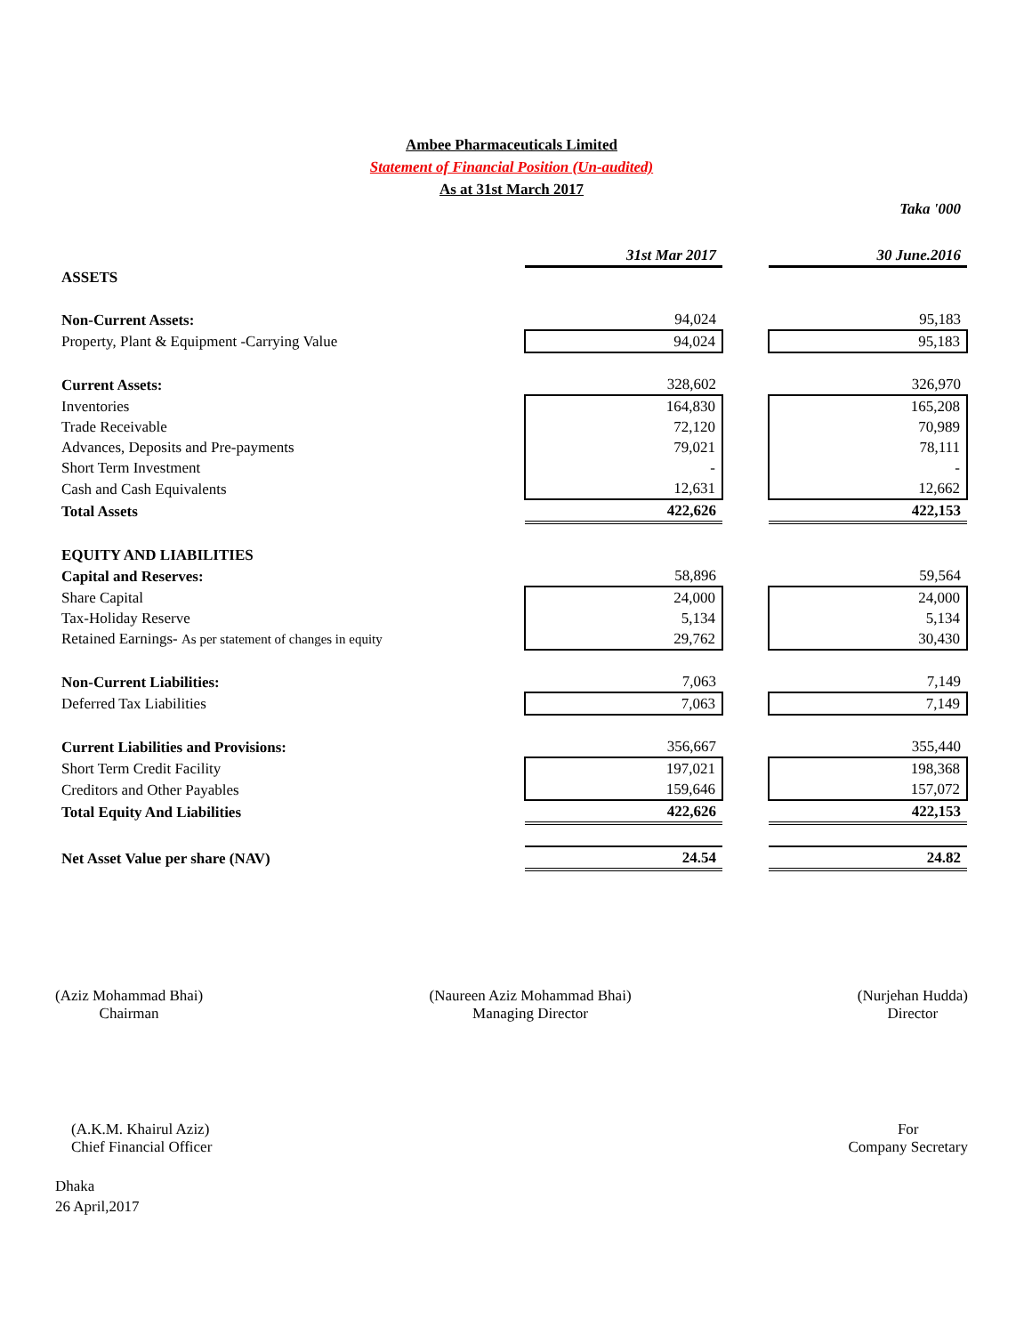Ambee Pharmaceuticals Limited
Statement of Financial Position (Un-audited)
As at 31st March 2017
Taka '000
| | 31st Mar 2017 | | 30 June.2016 |
| ASSETS | | | |
| Non-Current Assets: | 94,024 | | 95,183 |
| Property, Plant & Equipment -Carrying Value | 94,024 | | 95,183 |
| Current Assets: | 328,602 | | 326,970 |
| Inventories | 164,830 | | 165,208 |
| Trade Receivable | 72,120 | | 70,989 |
| Advances, Deposits and Pre-payments | 79,021 | | 78,111 |
| Short Term Investment | - | | - |
| Cash and Cash Equivalents | 12,631 | | 12,662 |
| Total Assets | 422,626 | | 422,153 |
| EQUITY AND LIABILITIES | | | |
| Capital and Reserves: | 58,896 | | 59,564 |
| Share Capital | 24,000 | | 24,000 |
| Tax-Holiday Reserve | 5,134 | | 5,134 |
| Retained Earnings- As per statement of changes in equity | 29,762 | | 30,430 |
| Non-Current Liabilities: | 7,063 | | 7,149 |
| Deferred Tax Liabilities | 7,063 | | 7,149 |
| Current Liabilities and Provisions: | 356,667 | | 355,440 |
| Short Term Credit Facility | 197,021 | | 198,368 |
| Creditors and Other Payables | 159,646 | | 157,072 |
| Total Equity And Liabilities | 422,626 | | 422,153 |
| Net Asset Value per share (NAV) | 24.54 | | 24.82 |
(Aziz Mohammad Bhai)
Chairman
(Naureen Aziz Mohammad Bhai)
Managing Director
(Nurjehan Hudda)
Director
(A.K.M. Khairul Aziz)
Chief Financial Officer
For
Company Secretary
Dhaka
26 April,2017